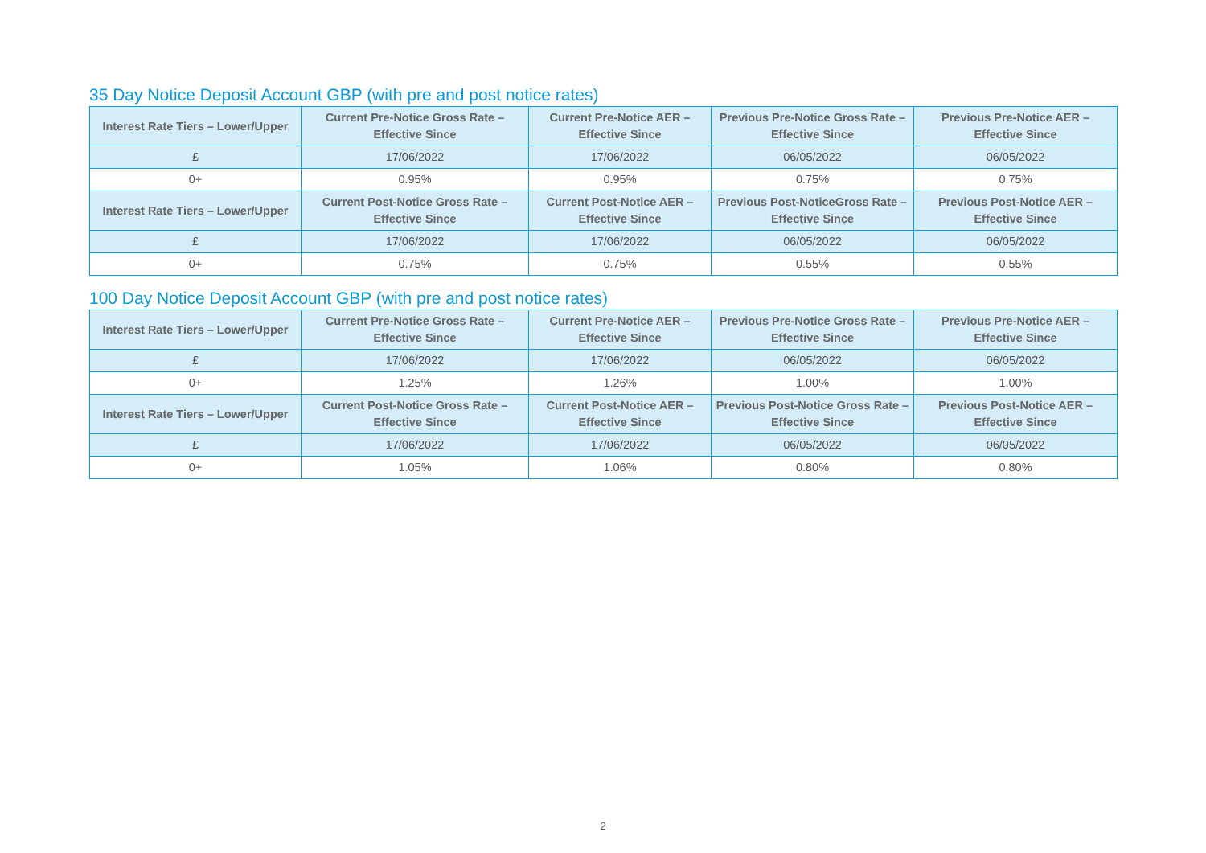35 Day Notice Deposit Account GBP (with pre and post notice rates)
| Interest Rate Tiers – Lower/Upper | Current Pre-Notice Gross Rate – Effective Since | Current Pre-Notice AER – Effective Since | Previous Pre-Notice Gross Rate – Effective Since | Previous Pre-Notice AER – Effective Since |
| --- | --- | --- | --- | --- |
| £ | 17/06/2022 | 17/06/2022 | 06/05/2022 | 06/05/2022 |
| 0+ | 0.95% | 0.95% | 0.75% | 0.75% |
| Interest Rate Tiers – Lower/Upper | Current Post-Notice Gross Rate – Effective Since | Current Post-Notice AER – Effective Since | Previous Post-NoticeGross Rate – Effective Since | Previous Post-Notice AER – Effective Since |
| £ | 17/06/2022 | 17/06/2022 | 06/05/2022 | 06/05/2022 |
| 0+ | 0.75% | 0.75% | 0.55% | 0.55% |
100 Day Notice Deposit Account GBP (with pre and post notice rates)
| Interest Rate Tiers – Lower/Upper | Current Pre-Notice Gross Rate – Effective Since | Current Pre-Notice AER – Effective Since | Previous Pre-Notice Gross Rate – Effective Since | Previous Pre-Notice AER – Effective Since |
| --- | --- | --- | --- | --- |
| £ | 17/06/2022 | 17/06/2022 | 06/05/2022 | 06/05/2022 |
| 0+ | 1.25% | 1.26% | 1.00% | 1.00% |
| Interest Rate Tiers – Lower/Upper | Current Post-Notice Gross Rate – Effective Since | Current Post-Notice AER – Effective Since | Previous Post-Notice Gross Rate – Effective Since | Previous Post-Notice AER – Effective Since |
| £ | 17/06/2022 | 17/06/2022 | 06/05/2022 | 06/05/2022 |
| 0+ | 1.05% | 1.06% | 0.80% | 0.80% |
2